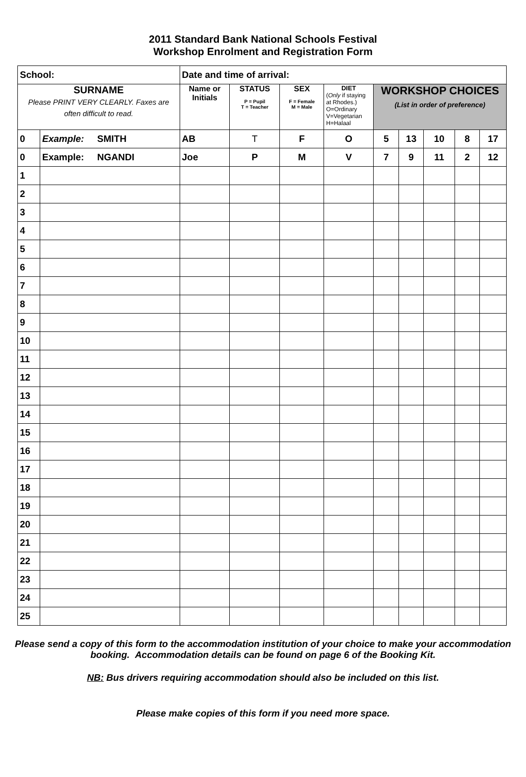2011 Standard Bank National Schools Festival
Workshop Enrolment and Registration Form
| School: | | Date and time of arrival: | | | | | | | | |
| SURNAME Please PRINT VERY CLEARLY. Faxes are often difficult to read. | | Name or Initials | STATUS P = Pupil T = Teacher | SEX F = Female M = Male | DIET ( Only if staying at Rhodes.) O=Ordinary V=Vegetarian H=Halaal | WORKSHOP CHOICES (List in order of preference) | | | | |
| 0 | Example: SMITH | AB | T | F | O | 5 | 13 | 10 | 8 | 17 |
| 0 | Example: NGANDI | Joe | P | M | V | 7 | 9 | 11 | 2 | 12 |
| 1 | | | | | | | | | | |
| 2 | | | | | | | | | | |
| 3 | | | | | | | | | | |
| 4 | | | | | | | | | | |
| 5 | | | | | | | | | | |
| 6 | | | | | | | | | | |
| 7 | | | | | | | | | | |
| 8 | | | | | | | | | | |
| 9 | | | | | | | | | | |
| 10 | | | | | | | | | | |
| 11 | | | | | | | | | | |
| 12 | | | | | | | | | | |
| 13 | | | | | | | | | | |
| 14 | | | | | | | | | | |
| 15 | | | | | | | | | | |
| 16 | | | | | | | | | | |
| 17 | | | | | | | | | | |
| 18 | | | | | | | | | | |
| 19 | | | | | | | | | | |
| 20 | | | | | | | | | | |
| 21 | | | | | | | | | | |
| 22 | | | | | | | | | | |
| 23 | | | | | | | | | | |
| 24 | | | | | | | | | | |
| 25 | | | | | | | | | | |
Please send a copy of this form to the accommodation institution of your choice to make your accommodation booking. Accommodation details can be found on page 6 of the Booking Kit.
NB: Bus drivers requiring accommodation should also be included on this list.
Please make copies of this form if you need more space.